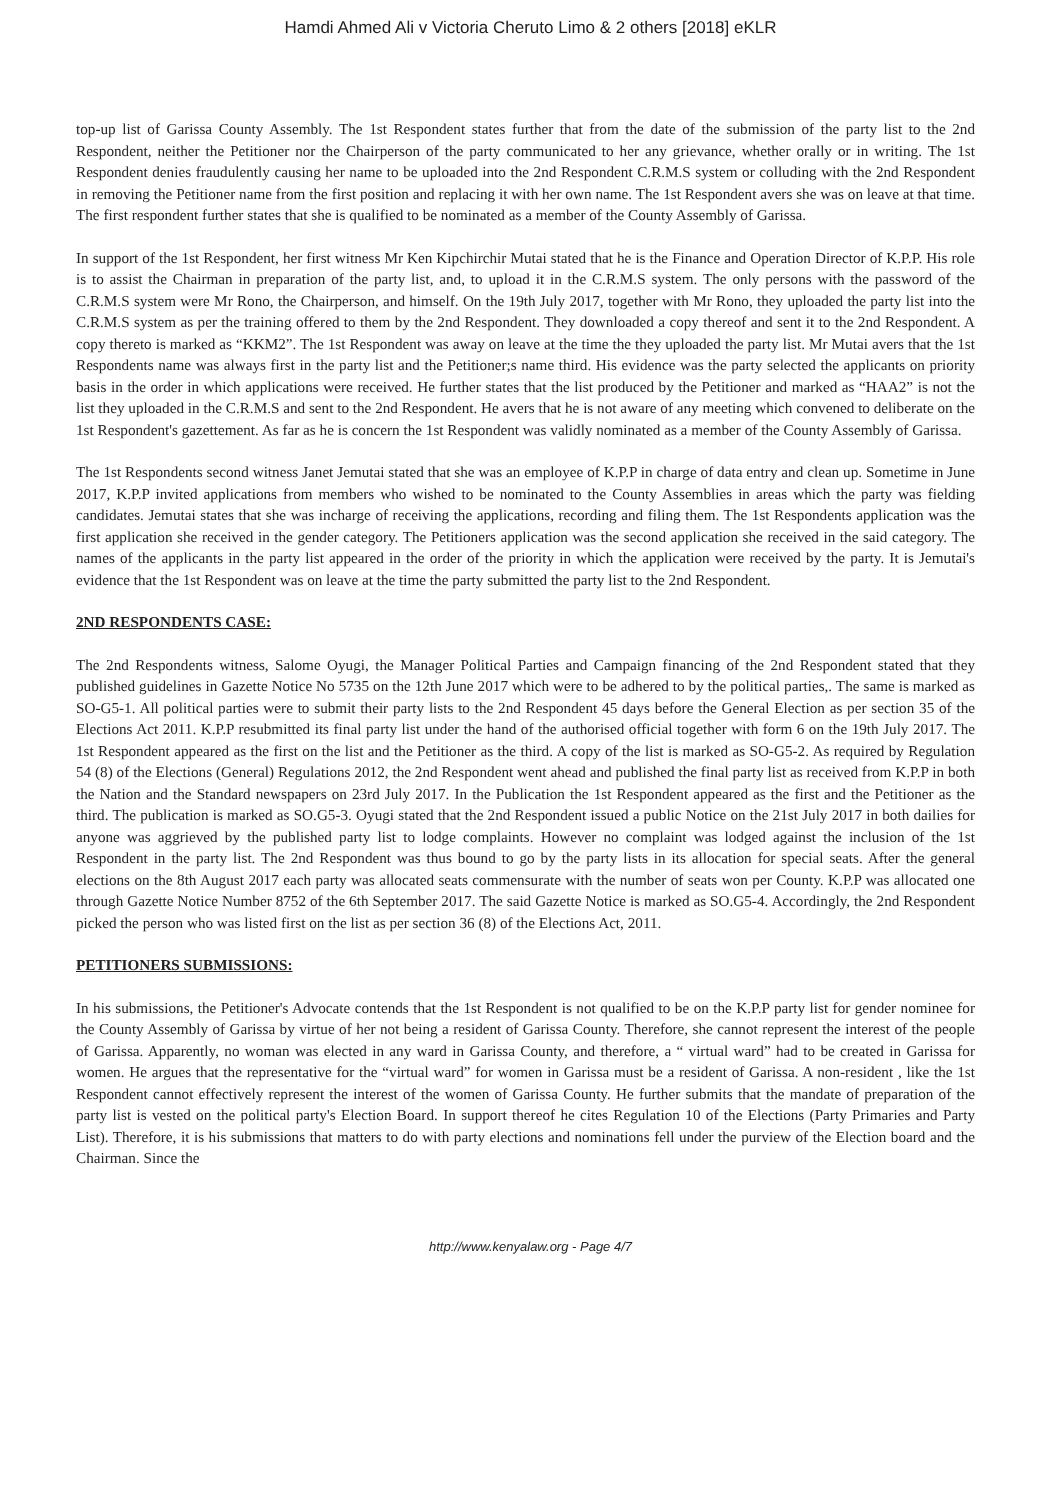Hamdi Ahmed Ali v Victoria Cheruto Limo & 2 others [2018] eKLR
top-up list of Garissa County Assembly. The 1st Respondent states further that from the date of the submission of the party list to the 2nd Respondent, neither the Petitioner nor the Chairperson of the party communicated to her any grievance, whether orally or in writing. The 1st Respondent denies fraudulently causing her name to be uploaded into the 2nd Respondent C.R.M.S system or colluding with the 2nd Respondent in removing the Petitioner name from the first position and replacing it with her own name. The 1st Respondent avers she was on leave at that time. The first respondent further states that she is qualified to be nominated as a member of the County Assembly of Garissa.
In support of the 1st Respondent, her first witness Mr Ken Kipchirchir Mutai stated that he is the Finance and Operation Director of K.P.P. His role is to assist the Chairman in preparation of the party list, and, to upload it in the C.R.M.S system. The only persons with the password of the C.R.M.S system were Mr Rono, the Chairperson, and himself. On the 19th July 2017, together with Mr Rono, they uploaded the party list into the C.R.M.S system as per the training offered to them by the 2nd Respondent. They downloaded a copy thereof and sent it to the 2nd Respondent. A copy thereto is marked as “KKM2”. The 1st Respondent was away on leave at the time the they uploaded the party list. Mr Mutai avers that the 1st Respondents name was always first in the party list and the Petitioner;s name third. His evidence was the party selected the applicants on priority basis in the order in which applications were received. He further states that the list produced by the Petitioner and marked as “HAA2” is not the list they uploaded in the C.R.M.S and sent to the 2nd Respondent. He avers that he is not aware of any meeting which convened to deliberate on the 1st Respondent's gazettement. As far as he is concern the 1st Respondent was validly nominated as a member of the County Assembly of Garissa.
The 1st Respondents second witness Janet Jemutai stated that she was an employee of K.P.P in charge of data entry and clean up. Sometime in June 2017, K.P.P invited applications from members who wished to be nominated to the County Assemblies in areas which the party was fielding candidates. Jemutai states that she was incharge of receiving the applications, recording and filing them. The 1st Respondents application was the first application she received in the gender category. The Petitioners application was the second application she received in the said category. The names of the applicants in the party list appeared in the order of the priority in which the application were received by the party. It is Jemutai's evidence that the 1st Respondent was on leave at the time the party submitted the party list to the 2nd Respondent.
2ND RESPONDENTS CASE:
The 2nd Respondents witness, Salome Oyugi, the Manager Political Parties and Campaign financing of the 2nd Respondent stated that they published guidelines in Gazette Notice No 5735 on the 12th June 2017 which were to be adhered to by the political parties,. The same is marked as SO-G5-1. All political parties were to submit their party lists to the 2nd Respondent 45 days before the General Election as per section 35 of the Elections Act 2011. K.P.P resubmitted its final party list under the hand of the authorised official together with form 6 on the 19th July 2017. The 1st Respondent appeared as the first on the list and the Petitioner as the third. A copy of the list is marked as SO-G5-2. As required by Regulation 54 (8) of the Elections (General) Regulations 2012, the 2nd Respondent went ahead and published the final party list as received from K.P.P in both the Nation and the Standard newspapers on 23rd July 2017. In the Publication the 1st Respondent appeared as the first and the Petitioner as the third. The publication is marked as SO.G5-3. Oyugi stated that the 2nd Respondent issued a public Notice on the 21st July 2017 in both dailies for anyone was aggrieved by the published party list to lodge complaints. However no complaint was lodged against the inclusion of the 1st Respondent in the party list. The 2nd Respondent was thus bound to go by the party lists in its allocation for special seats. After the general elections on the 8th August 2017 each party was allocated seats commensurate with the number of seats won per County. K.P.P was allocated one through Gazette Notice Number 8752 of the 6th September 2017. The said Gazette Notice is marked as SO.G5-4. Accordingly, the 2nd Respondent picked the person who was listed first on the list as per section 36 (8) of the Elections Act, 2011.
PETITIONERS SUBMISSIONS:
In his submissions, the Petitioner's Advocate contends that the 1st Respondent is not qualified to be on the K.P.P party list for gender nominee for the County Assembly of Garissa by virtue of her not being a resident of Garissa County. Therefore, she cannot represent the interest of the people of Garissa. Apparently, no woman was elected in any ward in Garissa County, and therefore, a “ virtual ward” had to be created in Garissa for women. He argues that the representative for the “virtual ward” for women in Garissa must be a resident of Garissa. A non-resident , like the 1st Respondent cannot effectively represent the interest of the women of Garissa County. He further submits that the mandate of preparation of the party list is vested on the political party's Election Board. In support thereof he cites Regulation 10 of the Elections (Party Primaries and Party List). Therefore, it is his submissions that matters to do with party elections and nominations fell under the purview of the Election board and the Chairman. Since the
http://www.kenyalaw.org - Page 4/7